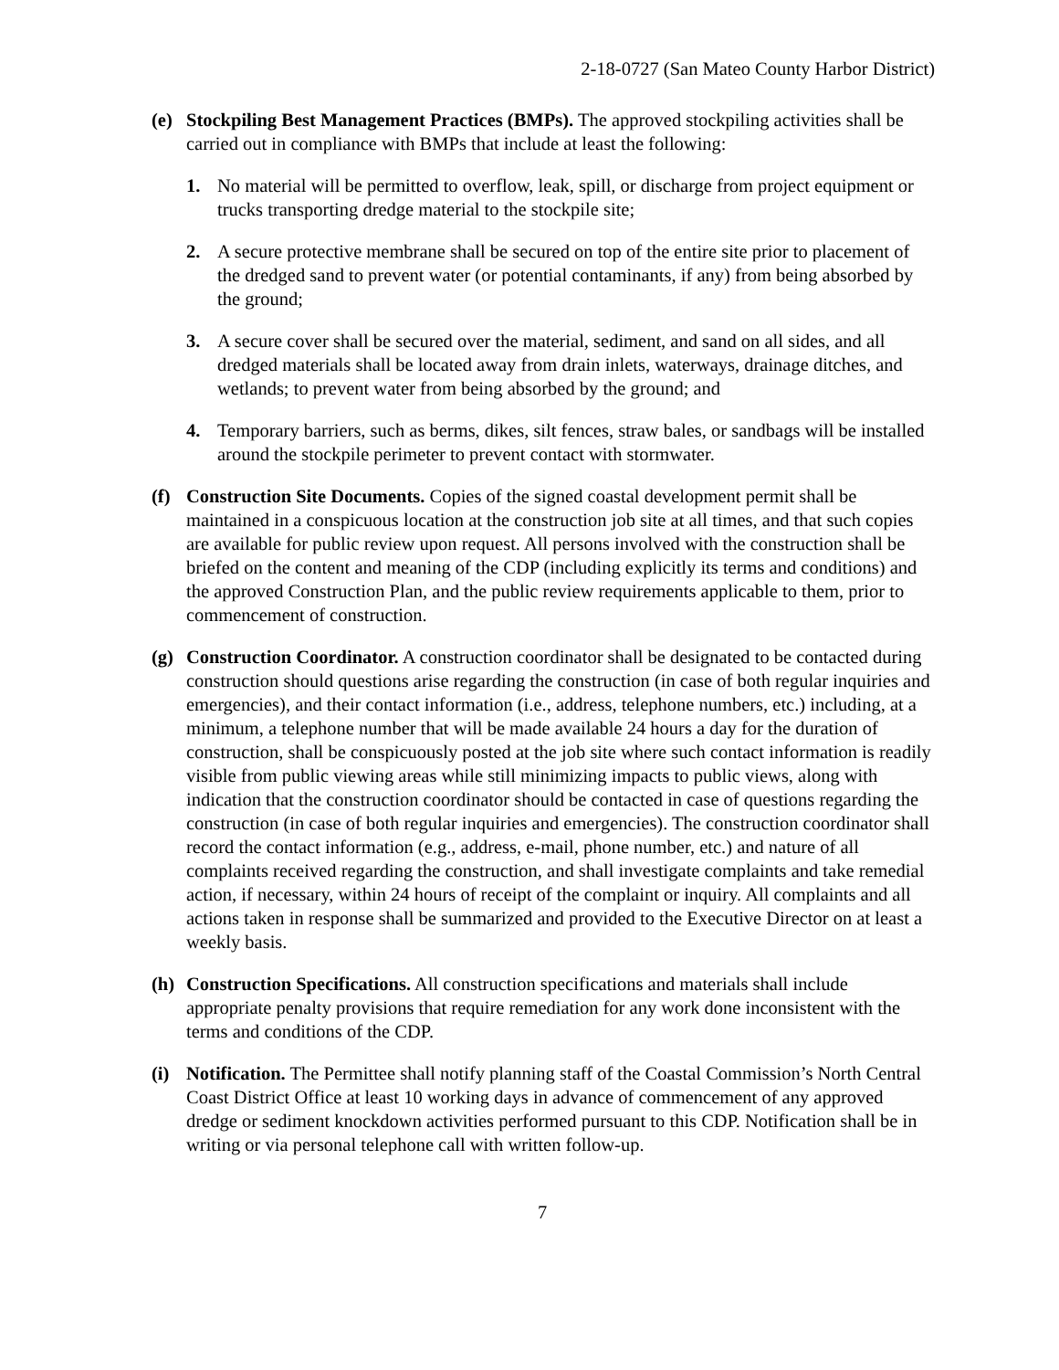2-18-0727 (San Mateo County Harbor District)
(e) Stockpiling Best Management Practices (BMPs). The approved stockpiling activities shall be carried out in compliance with BMPs that include at least the following:
1. No material will be permitted to overflow, leak, spill, or discharge from project equipment or trucks transporting dredge material to the stockpile site;
2. A secure protective membrane shall be secured on top of the entire site prior to placement of the dredged sand to prevent water (or potential contaminants, if any) from being absorbed by the ground;
3. A secure cover shall be secured over the material, sediment, and sand on all sides, and all dredged materials shall be located away from drain inlets, waterways, drainage ditches, and wetlands; to prevent water from being absorbed by the ground; and
4. Temporary barriers, such as berms, dikes, silt fences, straw bales, or sandbags will be installed around the stockpile perimeter to prevent contact with stormwater.
(f) Construction Site Documents. Copies of the signed coastal development permit shall be maintained in a conspicuous location at the construction job site at all times, and that such copies are available for public review upon request. All persons involved with the construction shall be briefed on the content and meaning of the CDP (including explicitly its terms and conditions) and the approved Construction Plan, and the public review requirements applicable to them, prior to commencement of construction.
(g) Construction Coordinator. A construction coordinator shall be designated to be contacted during construction should questions arise regarding the construction (in case of both regular inquiries and emergencies), and their contact information (i.e., address, telephone numbers, etc.) including, at a minimum, a telephone number that will be made available 24 hours a day for the duration of construction, shall be conspicuously posted at the job site where such contact information is readily visible from public viewing areas while still minimizing impacts to public views, along with indication that the construction coordinator should be contacted in case of questions regarding the construction (in case of both regular inquiries and emergencies). The construction coordinator shall record the contact information (e.g., address, e-mail, phone number, etc.) and nature of all complaints received regarding the construction, and shall investigate complaints and take remedial action, if necessary, within 24 hours of receipt of the complaint or inquiry. All complaints and all actions taken in response shall be summarized and provided to the Executive Director on at least a weekly basis.
(h) Construction Specifications. All construction specifications and materials shall include appropriate penalty provisions that require remediation for any work done inconsistent with the terms and conditions of the CDP.
(i) Notification. The Permittee shall notify planning staff of the Coastal Commission’s North Central Coast District Office at least 10 working days in advance of commencement of any approved dredge or sediment knockdown activities performed pursuant to this CDP. Notification shall be in writing or via personal telephone call with written follow-up.
7